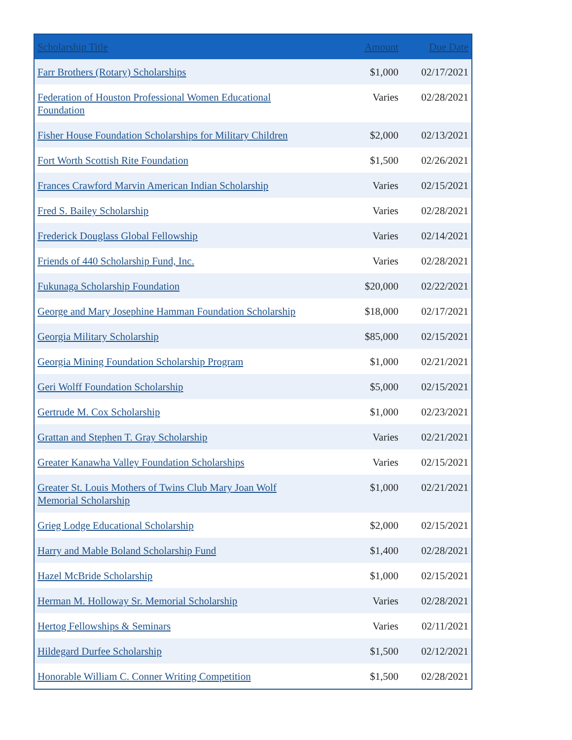| Scholarship Title | Amount | Due Date |
| --- | --- | --- |
| Farr Brothers (Rotary) Scholarships | $1,000 | 02/17/2021 |
| Federation of Houston Professional Women Educational Foundation | Varies | 02/28/2021 |
| Fisher House Foundation Scholarships for Military Children | $2,000 | 02/13/2021 |
| Fort Worth Scottish Rite Foundation | $1,500 | 02/26/2021 |
| Frances Crawford Marvin American Indian Scholarship | Varies | 02/15/2021 |
| Fred S. Bailey Scholarship | Varies | 02/28/2021 |
| Frederick Douglass Global Fellowship | Varies | 02/14/2021 |
| Friends of 440 Scholarship Fund, Inc. | Varies | 02/28/2021 |
| Fukunaga Scholarship Foundation | $20,000 | 02/22/2021 |
| George and Mary Josephine Hamman Foundation Scholarship | $18,000 | 02/17/2021 |
| Georgia Military Scholarship | $85,000 | 02/15/2021 |
| Georgia Mining Foundation Scholarship Program | $1,000 | 02/21/2021 |
| Geri Wolff Foundation Scholarship | $5,000 | 02/15/2021 |
| Gertrude M. Cox Scholarship | $1,000 | 02/23/2021 |
| Grattan and Stephen T. Gray Scholarship | Varies | 02/21/2021 |
| Greater Kanawha Valley Foundation Scholarships | Varies | 02/15/2021 |
| Greater St. Louis Mothers of Twins Club Mary Joan Wolf Memorial Scholarship | $1,000 | 02/21/2021 |
| Grieg Lodge Educational Scholarship | $2,000 | 02/15/2021 |
| Harry and Mable Boland Scholarship Fund | $1,400 | 02/28/2021 |
| Hazel McBride Scholarship | $1,000 | 02/15/2021 |
| Herman M. Holloway Sr. Memorial Scholarship | Varies | 02/28/2021 |
| Hertog Fellowships & Seminars | Varies | 02/11/2021 |
| Hildegard Durfee Scholarship | $1,500 | 02/12/2021 |
| Honorable William C. Conner Writing Competition | $1,500 | 02/28/2021 |